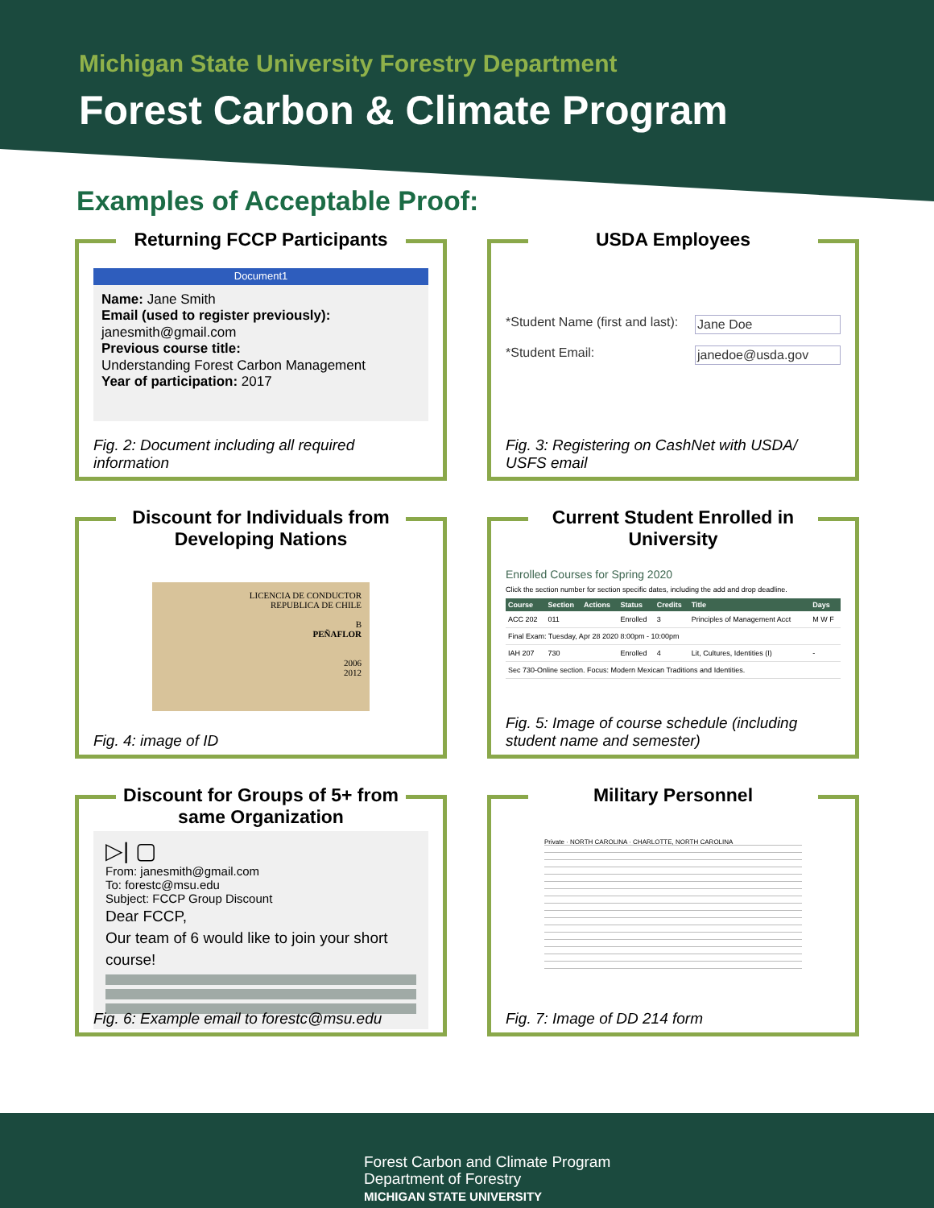Michigan State University Forestry Department
Forest Carbon & Climate Program
Examples of Acceptable Proof:
Returning FCCP Participants
Document1
Name: Jane Smith
Email (used to register previously):
janesmith@gmail.com
Previous course title:
Understanding Forest Carbon Management
Year of participation: 2017
Fig. 2: Document including all required information
USDA Employees
*Student Name (first and last): Jane Doe
*Student Email: janedoe@usda.gov
Fig. 3: Registering on CashNet with USDA/ USFS email
Discount for Individuals from Developing Nations
LICENCIA DE CONDUCTOR
REPUBLICA DE CHILE
B
PEÑAFLOR
2006
2012
Fig. 4: image of ID
Current Student Enrolled in University
Enrolled Courses for Spring 2020
Click the section number for section specific dates, including the add and drop deadline.
| Course | Section | Actions | Status | Credits | Title | Days |
| --- | --- | --- | --- | --- | --- | --- |
| ACC 202 | 011 | | Enrolled | 3 | Principles of Management Acct | M W F |
| Final Exam: Tuesday, Apr 28 2020 8:00pm - 10:00pm | | | | | | |
| IAH 207 | 730 | | Enrolled | 4 | Lit, Cultures, Identities (I) | - |
| Sec 730-Online section. Focus: Modern Mexican Traditions and Identities. | | | | | | |
Fig. 5: Image of course schedule (including student name and semester)
Discount for Groups of 5+ from same Organization
▷| ▢
From: janesmith@gmail.com
To: forestc@msu.edu
Subject: FCCP Group Discount
Dear FCCP,
Our team of 6 would like to join your short course!
Fig. 6: Example email to forestc@msu.edu
Military Personnel
Private · NORTH CAROLINA · CHARLOTTE, NORTH CAROLINA
Fig. 7: Image of DD 214 form
Forest Carbon and Climate Program
Department of Forestry
MICHIGAN STATE UNIVERSITY